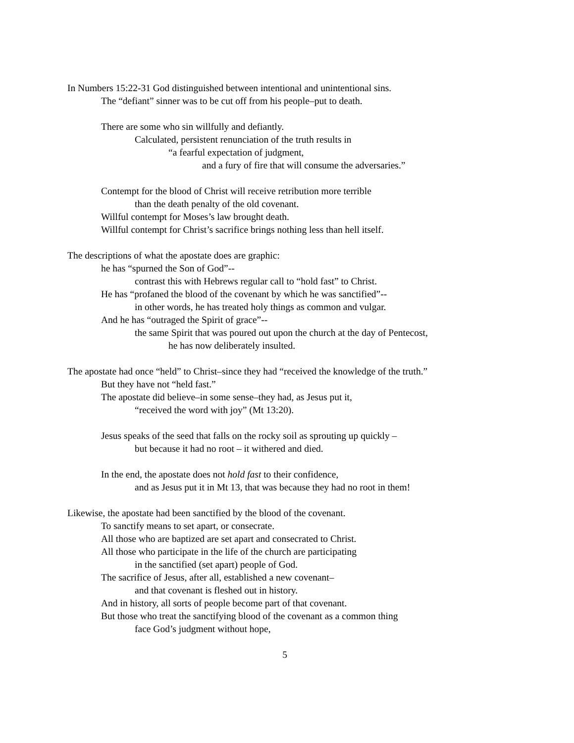In Numbers 15:22-31 God distinguished between intentional and unintentional sins.
The “defiant” sinner was to be cut off from his people–put to death.
There are some who sin willfully and defiantly.
Calculated, persistent renunciation of the truth results in
“a fearful expectation of judgment,
and a fury of fire that will consume the adversaries.”
Contempt for the blood of Christ will receive retribution more terrible
than the death penalty of the old covenant.
Willful contempt for Moses’s law brought death.
Willful contempt for Christ’s sacrifice brings nothing less than hell itself.
The descriptions of what the apostate does are graphic:
he has “spurned the Son of God”--
contrast this with Hebrews regular call to “hold fast” to Christ.
He has “profaned the blood of the covenant by which he was sanctified”--
in other words, he has treated holy things as common and vulgar.
And he has “outraged the Spirit of grace”--
the same Spirit that was poured out upon the church at the day of Pentecost,
he has now deliberately insulted.
The apostate had once “held” to Christ–since they had “received the knowledge of the truth.”
But they have not “held fast.”
The apostate did believe–in some sense–they had, as Jesus put it,
“received the word with joy” (Mt 13:20).
Jesus speaks of the seed that falls on the rocky soil as sprouting up quickly –
but because it had no root – it withered and died.
In the end, the apostate does not hold fast to their confidence,
and as Jesus put it in Mt 13, that was because they had no root in them!
Likewise, the apostate had been sanctified by the blood of the covenant.
To sanctify means to set apart, or consecrate.
All those who are baptized are set apart and consecrated to Christ.
All those who participate in the life of the church are participating
in the sanctified (set apart) people of God.
The sacrifice of Jesus, after all, established a new covenant–
and that covenant is fleshed out in history.
And in history, all sorts of people become part of that covenant.
But those who treat the sanctifying blood of the covenant as a common thing
face God’s judgment without hope,
5